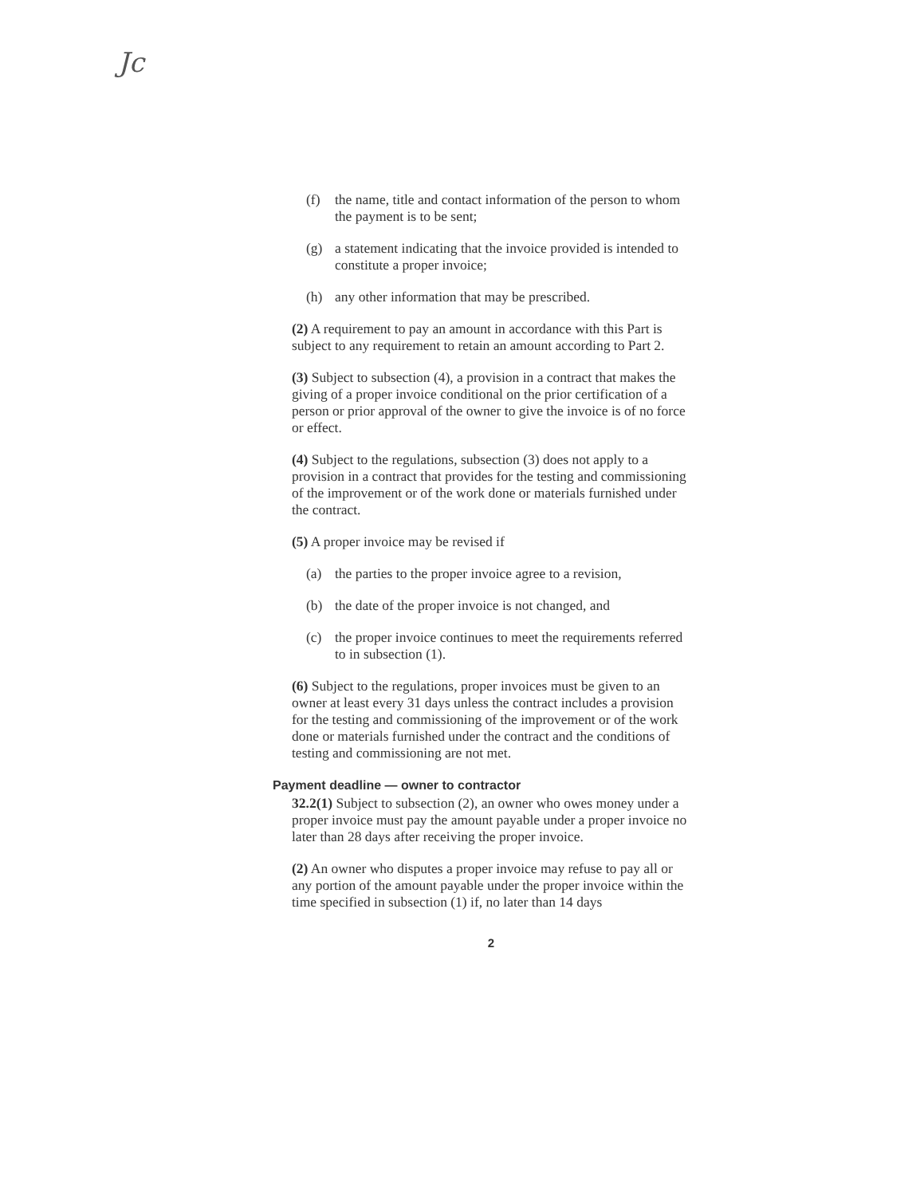Jc
(f) the name, title and contact information of the person to whom the payment is to be sent;
(g) a statement indicating that the invoice provided is intended to constitute a proper invoice;
(h) any other information that may be prescribed.
(2) A requirement to pay an amount in accordance with this Part is subject to any requirement to retain an amount according to Part 2.
(3) Subject to subsection (4), a provision in a contract that makes the giving of a proper invoice conditional on the prior certification of a person or prior approval of the owner to give the invoice is of no force or effect.
(4) Subject to the regulations, subsection (3) does not apply to a provision in a contract that provides for the testing and commissioning of the improvement or of the work done or materials furnished under the contract.
(5) A proper invoice may be revised if
(a) the parties to the proper invoice agree to a revision,
(b) the date of the proper invoice is not changed, and
(c) the proper invoice continues to meet the requirements referred to in subsection (1).
(6) Subject to the regulations, proper invoices must be given to an owner at least every 31 days unless the contract includes a provision for the testing and commissioning of the improvement or of the work done or materials furnished under the contract and the conditions of testing and commissioning are not met.
Payment deadline — owner to contractor
32.2(1) Subject to subsection (2), an owner who owes money under a proper invoice must pay the amount payable under a proper invoice no later than 28 days after receiving the proper invoice.
(2) An owner who disputes a proper invoice may refuse to pay all or any portion of the amount payable under the proper invoice within the time specified in subsection (1) if, no later than 14 days
2